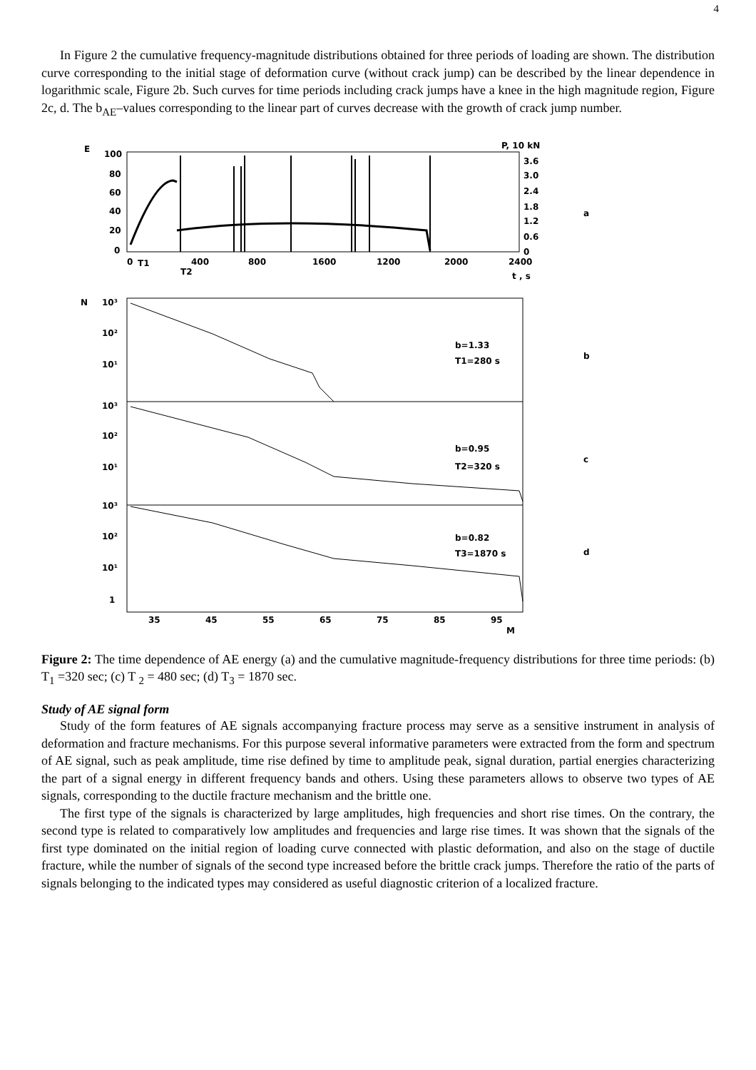4
In Figure 2 the cumulative frequency-magnitude distributions obtained for three periods of loading are shown. The distribution curve corresponding to the initial stage of deformation curve (without crack jump) can be described by the linear dependence in logarithmic scale, Figure 2b. Such curves for time periods including crack jumps have a knee in the high magnitude region, Figure 2c, d. The b<sub>AE</sub>–values corresponding to the linear part of curves decrease with the growth of crack jump number.
E
P, 10 kN
100
80
60
40
20
0
3.6
3.0
2.4
1.8
1.2
0.6
0
a
0
T1
400
T2
800
1600
1200
2000
2400
t , s
N
10³
10²
10¹
10³
10²
10¹
10³
10²
10¹
1
b=1.33
T1=280 s
b
b=0.95
T2=320 s
c
b=0.82
T3=1870 s
d
35
45
55
65
75
85
95
M
Figure 2: The time dependence of AE energy (a) and the cumulative magnitude-frequency distributions for three time periods: (b) T<sub>1</sub> =320 sec; (c) T <sub>2</sub> = 480 sec; (d) T<sub>3</sub> = 1870 sec.
Study of AE signal form
Study of the form features of AE signals accompanying fracture process may serve as a sensitive instrument in analysis of deformation and fracture mechanisms. For this purpose several informative parameters were extracted from the form and spectrum of AE signal, such as peak amplitude, time rise defined by time to amplitude peak, signal duration, partial energies characterizing the part of a signal energy in different frequency bands and others. Using these parameters allows to observe two types of AE signals, corresponding to the ductile fracture mechanism and the brittle one.
The first type of the signals is characterized by large amplitudes, high frequencies and short rise times. On the contrary, the second type is related to comparatively low amplitudes and frequencies and large rise times. It was shown that the signals of the first type dominated on the initial region of loading curve connected with plastic deformation, and also on the stage of ductile fracture, while the number of signals of the second type increased before the brittle crack jumps. Therefore the ratio of the parts of signals belonging to the indicated types may considered as useful diagnostic criterion of a localized fracture.